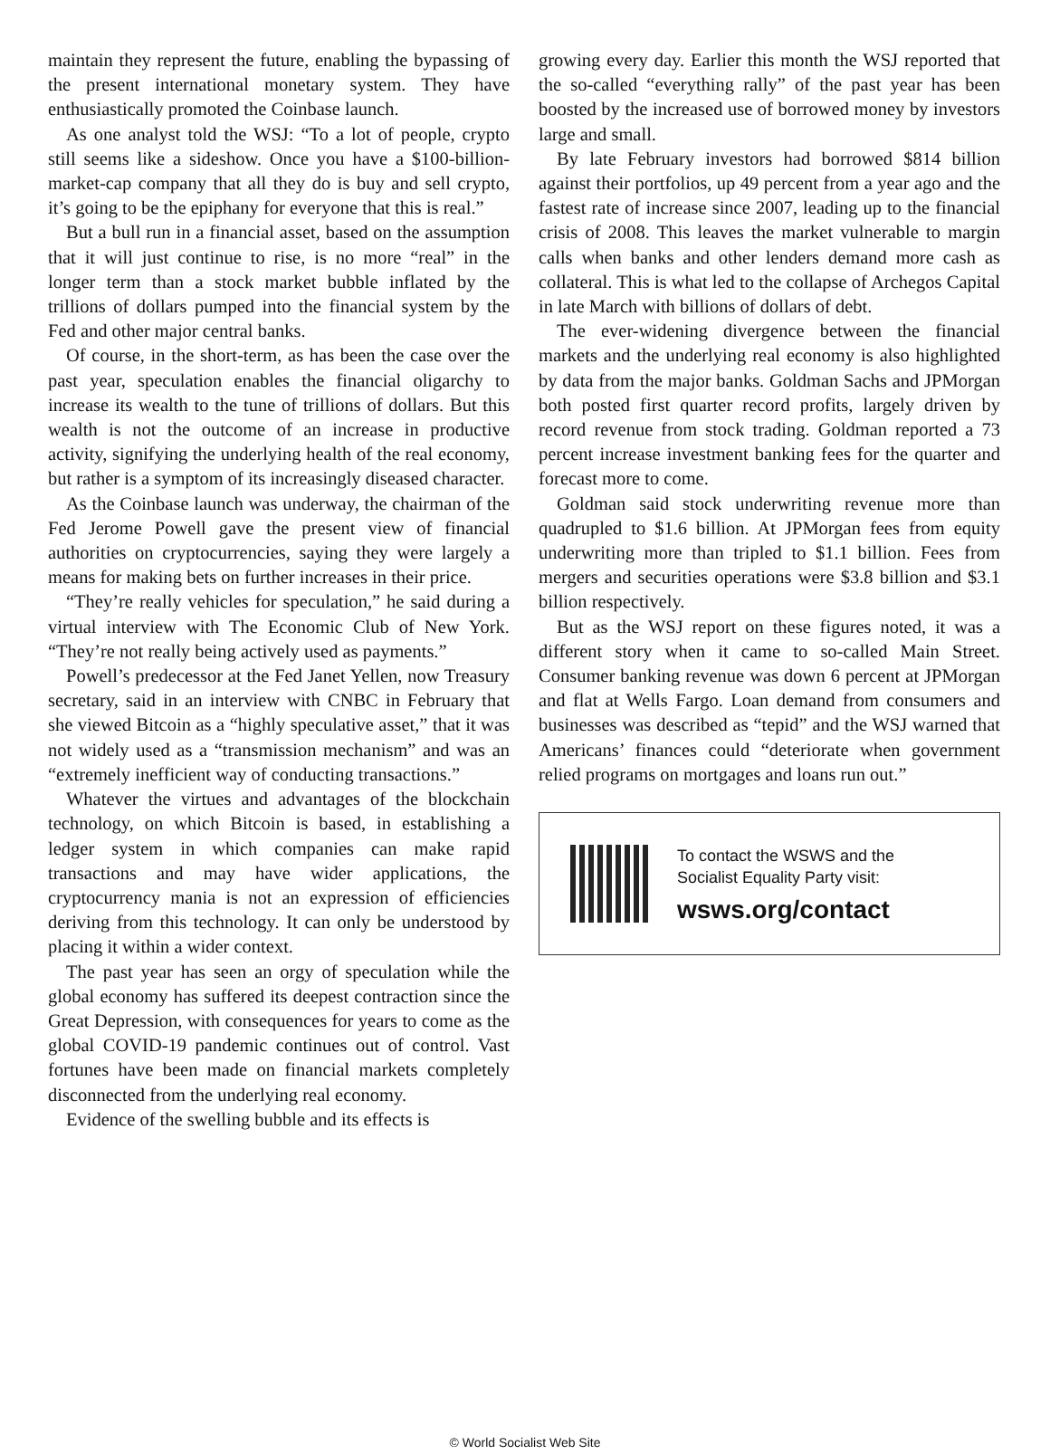maintain they represent the future, enabling the bypassing of the present international monetary system. They have enthusiastically promoted the Coinbase launch.
As one analyst told the WSJ: “To a lot of people, crypto still seems like a sideshow. Once you have a $100-billion-market-cap company that all they do is buy and sell crypto, it’s going to be the epiphany for everyone that this is real.”
But a bull run in a financial asset, based on the assumption that it will just continue to rise, is no more “real” in the longer term than a stock market bubble inflated by the trillions of dollars pumped into the financial system by the Fed and other major central banks.
Of course, in the short-term, as has been the case over the past year, speculation enables the financial oligarchy to increase its wealth to the tune of trillions of dollars. But this wealth is not the outcome of an increase in productive activity, signifying the underlying health of the real economy, but rather is a symptom of its increasingly diseased character.
As the Coinbase launch was underway, the chairman of the Fed Jerome Powell gave the present view of financial authorities on cryptocurrencies, saying they were largely a means for making bets on further increases in their price.
“They’re really vehicles for speculation,” he said during a virtual interview with The Economic Club of New York. “They’re not really being actively used as payments.”
Powell’s predecessor at the Fed Janet Yellen, now Treasury secretary, said in an interview with CNBC in February that she viewed Bitcoin as a “highly speculative asset,” that it was not widely used as a “transmission mechanism” and was an “extremely inefficient way of conducting transactions.”
Whatever the virtues and advantages of the blockchain technology, on which Bitcoin is based, in establishing a ledger system in which companies can make rapid transactions and may have wider applications, the cryptocurrency mania is not an expression of efficiencies deriving from this technology. It can only be understood by placing it within a wider context.
The past year has seen an orgy of speculation while the global economy has suffered its deepest contraction since the Great Depression, with consequences for years to come as the global COVID-19 pandemic continues out of control. Vast fortunes have been made on financial markets completely disconnected from the underlying real economy.
Evidence of the swelling bubble and its effects is
growing every day. Earlier this month the WSJ reported that the so-called “everything rally” of the past year has been boosted by the increased use of borrowed money by investors large and small.
By late February investors had borrowed $814 billion against their portfolios, up 49 percent from a year ago and the fastest rate of increase since 2007, leading up to the financial crisis of 2008. This leaves the market vulnerable to margin calls when banks and other lenders demand more cash as collateral. This is what led to the collapse of Archegos Capital in late March with billions of dollars of debt.
The ever-widening divergence between the financial markets and the underlying real economy is also highlighted by data from the major banks. Goldman Sachs and JPMorgan both posted first quarter record profits, largely driven by record revenue from stock trading. Goldman reported a 73 percent increase investment banking fees for the quarter and forecast more to come.
Goldman said stock underwriting revenue more than quadrupled to $1.6 billion. At JPMorgan fees from equity underwriting more than tripled to $1.1 billion. Fees from mergers and securities operations were $3.8 billion and $3.1 billion respectively.
But as the WSJ report on these figures noted, it was a different story when it came to so-called Main Street. Consumer banking revenue was down 6 percent at JPMorgan and flat at Wells Fargo. Loan demand from consumers and businesses was described as “tepid” and the WSJ warned that Americans’ finances could “deteriorate when government relied programs on mortgages and loans run out.”
To contact the WSWS and the
Socialist Equality Party visit:
wsws.org/contact
© World Socialist Web Site